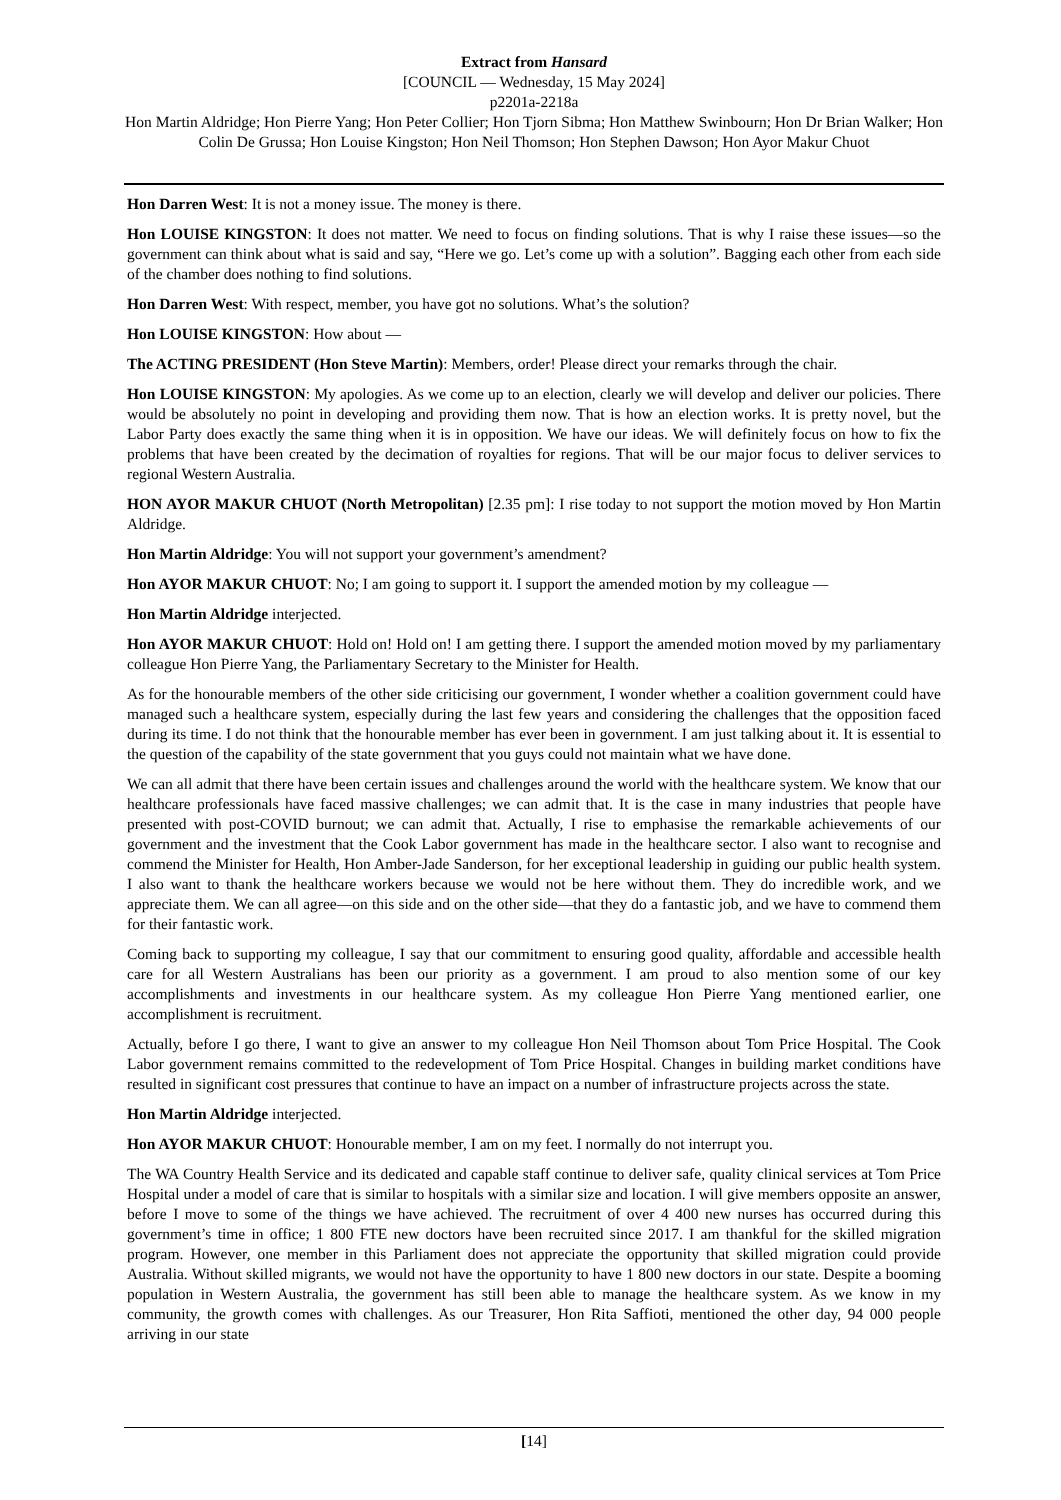Extract from Hansard
[COUNCIL — Wednesday, 15 May 2024]
p2201a-2218a
Hon Martin Aldridge; Hon Pierre Yang; Hon Peter Collier; Hon Tjorn Sibma; Hon Matthew Swinbourn; Hon Dr Brian Walker; Hon Colin De Grussa; Hon Louise Kingston; Hon Neil Thomson; Hon Stephen Dawson; Hon Ayor Makur Chuot
Hon Darren West: It is not a money issue. The money is there.
Hon LOUISE KINGSTON: It does not matter. We need to focus on finding solutions. That is why I raise these issues—so the government can think about what is said and say, “Here we go. Let’s come up with a solution”. Bagging each other from each side of the chamber does nothing to find solutions.
Hon Darren West: With respect, member, you have got no solutions. What’s the solution?
Hon LOUISE KINGSTON: How about —
The ACTING PRESIDENT (Hon Steve Martin): Members, order! Please direct your remarks through the chair.
Hon LOUISE KINGSTON: My apologies. As we come up to an election, clearly we will develop and deliver our policies. There would be absolutely no point in developing and providing them now. That is how an election works. It is pretty novel, but the Labor Party does exactly the same thing when it is in opposition. We have our ideas. We will definitely focus on how to fix the problems that have been created by the decimation of royalties for regions. That will be our major focus to deliver services to regional Western Australia.
HON AYOR MAKUR CHUOT (North Metropolitan) [2.35 pm]: I rise today to not support the motion moved by Hon Martin Aldridge.
Hon Martin Aldridge: You will not support your government’s amendment?
Hon AYOR MAKUR CHUOT: No; I am going to support it. I support the amended motion by my colleague —
Hon Martin Aldridge interjected.
Hon AYOR MAKUR CHUOT: Hold on! Hold on! I am getting there. I support the amended motion moved by my parliamentary colleague Hon Pierre Yang, the Parliamentary Secretary to the Minister for Health.
As for the honourable members of the other side criticising our government, I wonder whether a coalition government could have managed such a healthcare system, especially during the last few years and considering the challenges that the opposition faced during its time. I do not think that the honourable member has ever been in government. I am just talking about it. It is essential to the question of the capability of the state government that you guys could not maintain what we have done.
We can all admit that there have been certain issues and challenges around the world with the healthcare system. We know that our healthcare professionals have faced massive challenges; we can admit that. It is the case in many industries that people have presented with post-COVID burnout; we can admit that. Actually, I rise to emphasise the remarkable achievements of our government and the investment that the Cook Labor government has made in the healthcare sector. I also want to recognise and commend the Minister for Health, Hon Amber-Jade Sanderson, for her exceptional leadership in guiding our public health system. I also want to thank the healthcare workers because we would not be here without them. They do incredible work, and we appreciate them. We can all agree—on this side and on the other side—that they do a fantastic job, and we have to commend them for their fantastic work.
Coming back to supporting my colleague, I say that our commitment to ensuring good quality, affordable and accessible health care for all Western Australians has been our priority as a government. I am proud to also mention some of our key accomplishments and investments in our healthcare system. As my colleague Hon Pierre Yang mentioned earlier, one accomplishment is recruitment.
Actually, before I go there, I want to give an answer to my colleague Hon Neil Thomson about Tom Price Hospital. The Cook Labor government remains committed to the redevelopment of Tom Price Hospital. Changes in building market conditions have resulted in significant cost pressures that continue to have an impact on a number of infrastructure projects across the state.
Hon Martin Aldridge interjected.
Hon AYOR MAKUR CHUOT: Honourable member, I am on my feet. I normally do not interrupt you.
The WA Country Health Service and its dedicated and capable staff continue to deliver safe, quality clinical services at Tom Price Hospital under a model of care that is similar to hospitals with a similar size and location. I will give members opposite an answer, before I move to some of the things we have achieved. The recruitment of over 4 400 new nurses has occurred during this government’s time in office; 1 800 FTE new doctors have been recruited since 2017. I am thankful for the skilled migration program. However, one member in this Parliament does not appreciate the opportunity that skilled migration could provide Australia. Without skilled migrants, we would not have the opportunity to have 1 800 new doctors in our state. Despite a booming population in Western Australia, the government has still been able to manage the healthcare system. As we know in my community, the growth comes with challenges. As our Treasurer, Hon Rita Saffioti, mentioned the other day, 94 000 people arriving in our state
[14]